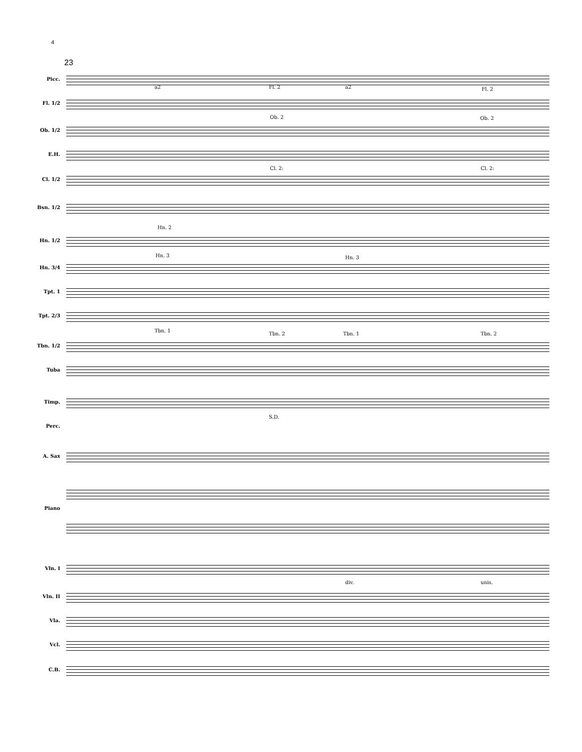4
23
Picc.
Fl. 1/2
a2 Fl. 2 a2 Fl. 2
Ob. 1/2
Ob. 2 Ob. 2
E.H.
Cl. 1/2
Cl. 2: Cl. 2:
Bsn. 1/2
Hn. 1/2
Hn. 2
Hn. 3/4
Hn. 3 Hn. 3
Tpt. 1
Tpt. 2/3
Tbn. 1/2
Tbn. 1
Tbn. 2 Tbn. 1 Tbn. 2
Tuba
Timp.
Perc.
S.D.
A. Sax
Piano
Vln. I
Vln. II
div. unis.
Vla.
Vcl.
C.B.